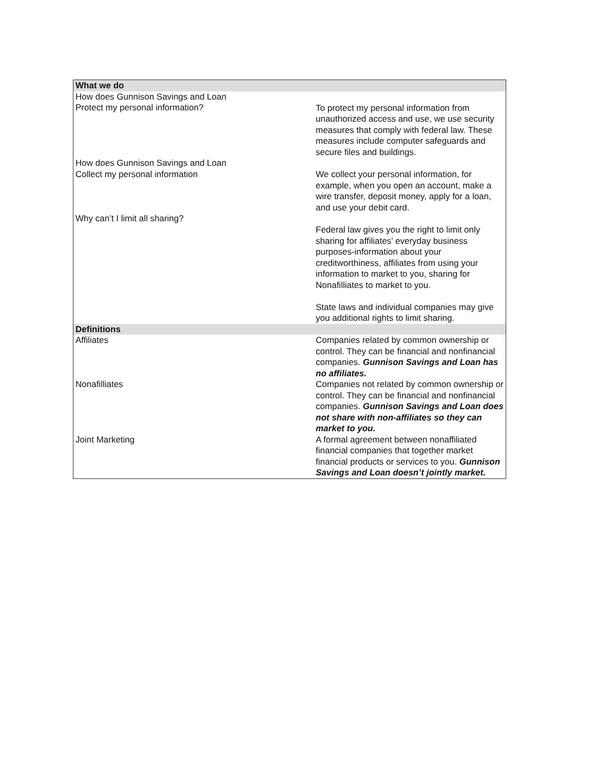| What we do | |
| --- | --- |
| How does Gunnison Savings and Loan Protect my personal information? | To protect my personal information from unauthorized access and use, we use security measures that comply with federal law. These measures include computer safeguards and secure files and buildings. |
| How does Gunnison Savings and Loan Collect my personal information | We collect your personal information, for example, when you open an account, make a wire transfer, deposit money, apply for a loan, and use your debit card. |
| Why can’t I limit all sharing? | Federal law gives you the right to limit only sharing for affiliates’ everyday business purposes-information about your creditworthiness, affiliates from using your information to market to you, sharing for Nonafilliates to market to you. State laws and individual companies may give you additional rights to limit sharing. |
| Definitions | |
| Affiliates | Companies related by common ownership or control. They can be financial and nonfinancial companies. Gunnison Savings and Loan has no affiliates. |
| Nonafilliates | Companies not related by common ownership or control. They can be financial and nonfinancial companies. Gunnison Savings and Loan does not share with non-affiliates so they can market to you. |
| Joint Marketing | A formal agreement between nonaffiliated financial companies that together market financial products or services to you. Gunnison Savings and Loan doesn’t jointly market. |